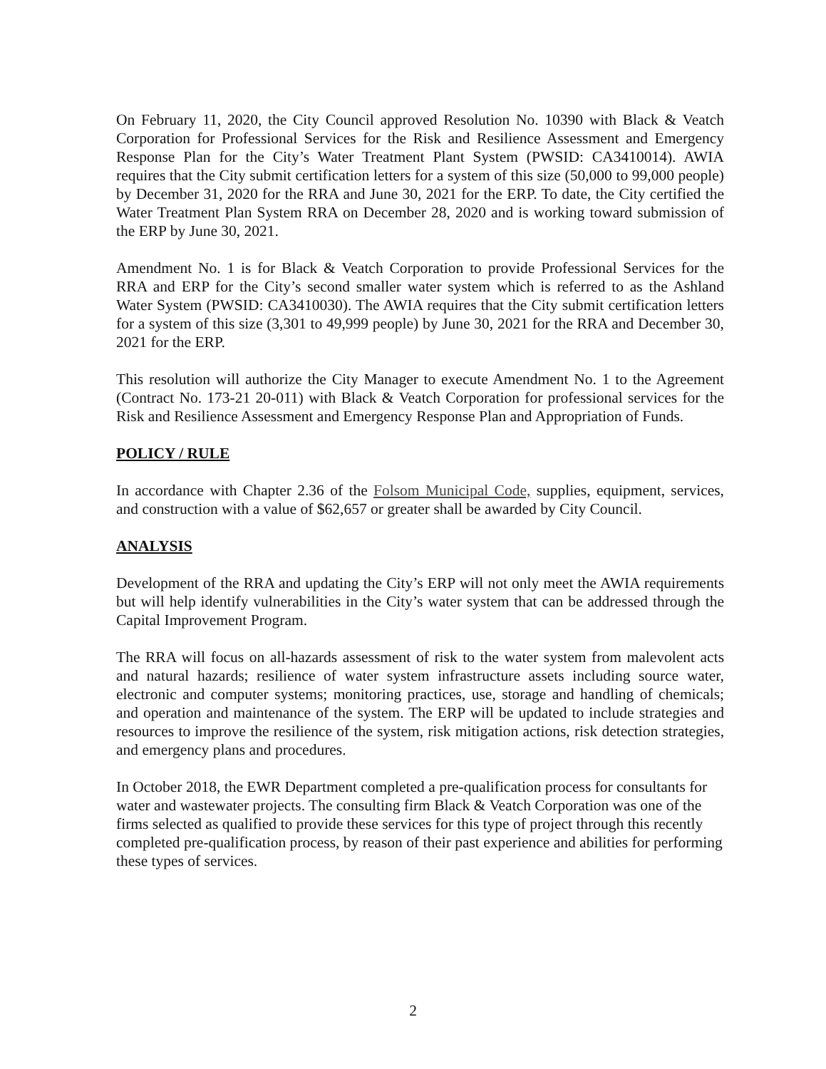On February 11, 2020, the City Council approved Resolution No. 10390 with Black & Veatch Corporation for Professional Services for the Risk and Resilience Assessment and Emergency Response Plan for the City’s Water Treatment Plant System (PWSID: CA3410014). AWIA requires that the City submit certification letters for a system of this size (50,000 to 99,000 people) by December 31, 2020 for the RRA and June 30, 2021 for the ERP. To date, the City certified the Water Treatment Plan System RRA on December 28, 2020 and is working toward submission of the ERP by June 30, 2021.
Amendment No. 1 is for Black & Veatch Corporation to provide Professional Services for the RRA and ERP for the City’s second smaller water system which is referred to as the Ashland Water System (PWSID: CA3410030). The AWIA requires that the City submit certification letters for a system of this size (3,301 to 49,999 people) by June 30, 2021 for the RRA and December 30, 2021 for the ERP.
This resolution will authorize the City Manager to execute Amendment No. 1 to the Agreement (Contract No. 173-21 20-011) with Black & Veatch Corporation for professional services for the Risk and Resilience Assessment and Emergency Response Plan and Appropriation of Funds.
POLICY / RULE
In accordance with Chapter 2.36 of the Folsom Municipal Code, supplies, equipment, services, and construction with a value of $62,657 or greater shall be awarded by City Council.
ANALYSIS
Development of the RRA and updating the City’s ERP will not only meet the AWIA requirements but will help identify vulnerabilities in the City’s water system that can be addressed through the Capital Improvement Program.
The RRA will focus on all-hazards assessment of risk to the water system from malevolent acts and natural hazards; resilience of water system infrastructure assets including source water, electronic and computer systems; monitoring practices, use, storage and handling of chemicals; and operation and maintenance of the system. The ERP will be updated to include strategies and resources to improve the resilience of the system, risk mitigation actions, risk detection strategies, and emergency plans and procedures.
In October 2018, the EWR Department completed a pre-qualification process for consultants for water and wastewater projects. The consulting firm Black & Veatch Corporation was one of the firms selected as qualified to provide these services for this type of project through this recently completed pre-qualification process, by reason of their past experience and abilities for performing these types of services.
2